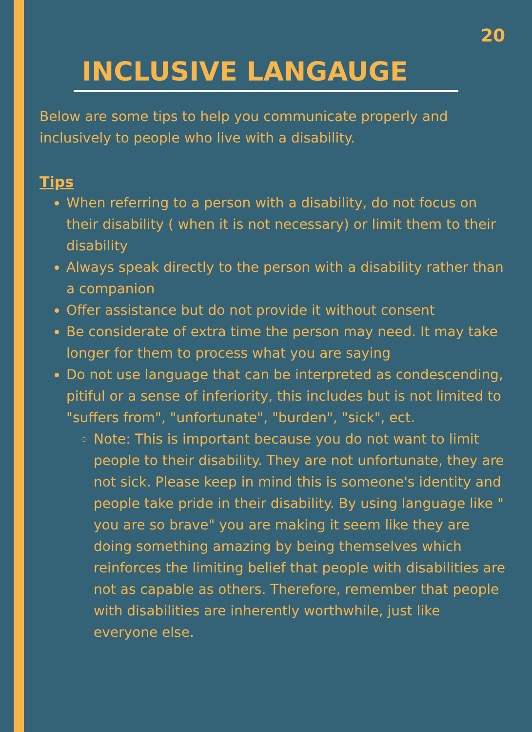20
INCLUSIVE LANGAUGE
Below are some tips to help you communicate properly and inclusively to people who live with a disability.
Tips
When referring to a person with a disability, do not focus on their disability ( when it is not necessary) or limit them to their disability
Always speak directly to the person with a disability rather than a companion
Offer assistance but do not provide it without consent
Be considerate of extra time the person may need. It may take longer for them to process what you are saying
Do not use language that can be interpreted as condescending, pitiful or a sense of inferiority, this includes but is not limited to "suffers from", "unfortunate", "burden", "sick", ect.
Note: This is important because you do not want to limit people to their disability. They are not unfortunate, they are not sick. Please keep in mind this is someone's identity and people take pride in their disability. By using language like " you are so brave" you are making it seem like they are doing something amazing by being themselves which reinforces the limiting belief that people with disabilities are not as capable as others. Therefore, remember that people with disabilities are inherently worthwhile, just like everyone else.